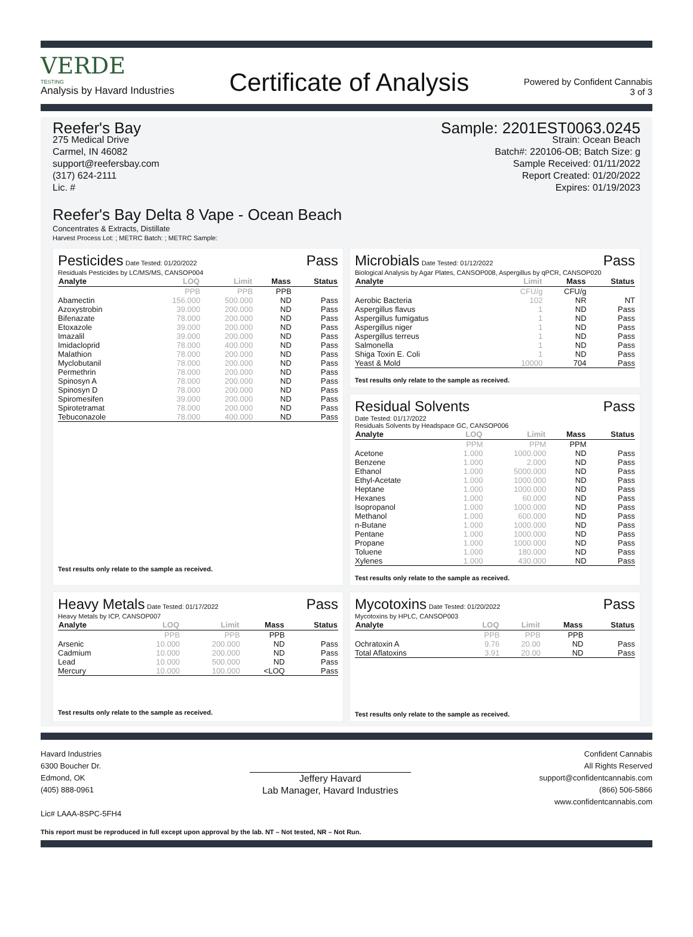VERDE
TESTING
Analysis by Havard Industries
Certificate of Analysis
Powered by Confident Cannabis
3 of 3
Reefer's Bay
275 Medical Drive
Carmel, IN 46082
support@reefersbay.com
(317) 624-2111
Lic. #
Sample: 2201EST0063.0245
Strain: Ocean Beach
Batch#: 220106-OB; Batch Size: g
Sample Received: 01/11/2022
Report Created: 01/20/2022
Expires: 01/19/2023
Reefer's Bay Delta 8 Vape - Ocean Beach
Concentrates & Extracts, Distillate
Harvest Process Lot: ; METRC Batch: ; METRC Sample:
Pesticides Date Tested: 01/20/2022
Pass
Residuals Pesticides by LC/MS/MS, CANSOP004
| Analyte | LOQ | Limit | Mass | Status |
| --- | --- | --- | --- | --- |
| | PPB | PPB | PPB | |
| Abamectin | 156.000 | 500.000 | ND | Pass |
| Azoxystrobin | 39.000 | 200.000 | ND | Pass |
| Bifenazate | 78.000 | 200.000 | ND | Pass |
| Etoxazole | 39.000 | 200.000 | ND | Pass |
| Imazalil | 39.000 | 200.000 | ND | Pass |
| Imidacloprid | 78.000 | 400.000 | ND | Pass |
| Malathion | 78.000 | 200.000 | ND | Pass |
| Myclobutanil | 78.000 | 200.000 | ND | Pass |
| Permethrin | 78.000 | 200.000 | ND | Pass |
| Spinosyn A | 78.000 | 200.000 | ND | Pass |
| Spinosyn D | 78.000 | 200.000 | ND | Pass |
| Spiromesifen | 39.000 | 200.000 | ND | Pass |
| Spirotetramat | 78.000 | 200.000 | ND | Pass |
| Tebuconazole | 78.000 | 400.000 | ND | Pass |
Test results only relate to the sample as received.
Microbials Date Tested: 01/12/2022
Pass
Biological Analysis by Agar Plates, CANSOP008, Aspergillus by qPCR, CANSOP020
| Analyte | Limit | Mass | Status |
| --- | --- | --- | --- |
| | CFU/g | CFU/g | |
| Aerobic Bacteria | 102 | NR | NT |
| Aspergillus flavus | 1 | ND | Pass |
| Aspergillus fumigatus | 1 | ND | Pass |
| Aspergillus niger | 1 | ND | Pass |
| Aspergillus terreus | 1 | ND | Pass |
| Salmonella | 1 | ND | Pass |
| Shiga Toxin E. Coli | 1 | ND | Pass |
| Yeast & Mold | 10000 | 704 | Pass |
Test results only relate to the sample as received.
Residual Solvents Pass
Date Tested: 01/17/2022
Residuals Solvents by Headspace GC, CANSOP006
| Analyte | LOQ | Limit | Mass | Status |
| --- | --- | --- | --- | --- |
| | PPM | PPM | PPM | |
| Acetone | 1.000 | 1000.000 | ND | Pass |
| Benzene | 1.000 | 2.000 | ND | Pass |
| Ethanol | 1.000 | 5000.000 | ND | Pass |
| Ethyl-Acetate | 1.000 | 1000.000 | ND | Pass |
| Heptane | 1.000 | 1000.000 | ND | Pass |
| Hexanes | 1.000 | 60.000 | ND | Pass |
| Isopropanol | 1.000 | 1000.000 | ND | Pass |
| Methanol | 1.000 | 600.000 | ND | Pass |
| n-Butane | 1.000 | 1000.000 | ND | Pass |
| Pentane | 1.000 | 1000.000 | ND | Pass |
| Propane | 1.000 | 1000.000 | ND | Pass |
| Toluene | 1.000 | 180.000 | ND | Pass |
| Xylenes | 1.000 | 430.000 | ND | Pass |
Test results only relate to the sample as received.
Heavy Metals Date Tested: 01/17/2022
Pass
Heavy Metals by ICP, CANSOP007
| Analyte | LOQ | Limit | Mass | Status |
| --- | --- | --- | --- | --- |
| | PPB | PPB | PPB | |
| Arsenic | 10.000 | 200.000 | ND | Pass |
| Cadmium | 10.000 | 200.000 | ND | Pass |
| Lead | 10.000 | 500.000 | ND | Pass |
| Mercury | 10.000 | 100.000 | <LOQ | Pass |
Test results only relate to the sample as received.
Mycotoxins Date Tested: 01/20/2022
Pass
Mycotoxins by HPLC, CANSOP003
| Analyte | LOQ | Limit | Mass | Status |
| --- | --- | --- | --- | --- |
| | PPB | PPB | PPB | |
| Ochratoxin A | 9.76 | 20.00 | ND | Pass |
| Total Aflatoxins | 3.91 | 20.00 | ND | Pass |
Test results only relate to the sample as received.
Havard Industries
6300 Boucher Dr.
Edmond, OK
(405) 888-0961
Lic# LAAA-8SPC-5FH4
Jeffery Havard
Lab Manager, Havard Industries
Confident Cannabis
All Rights Reserved
support@confidentcannabis.com
(866) 506-5866
www.confidentcannabis.com
This report must be reproduced in full except upon approval by the lab. NT – Not tested, NR – Not Run.